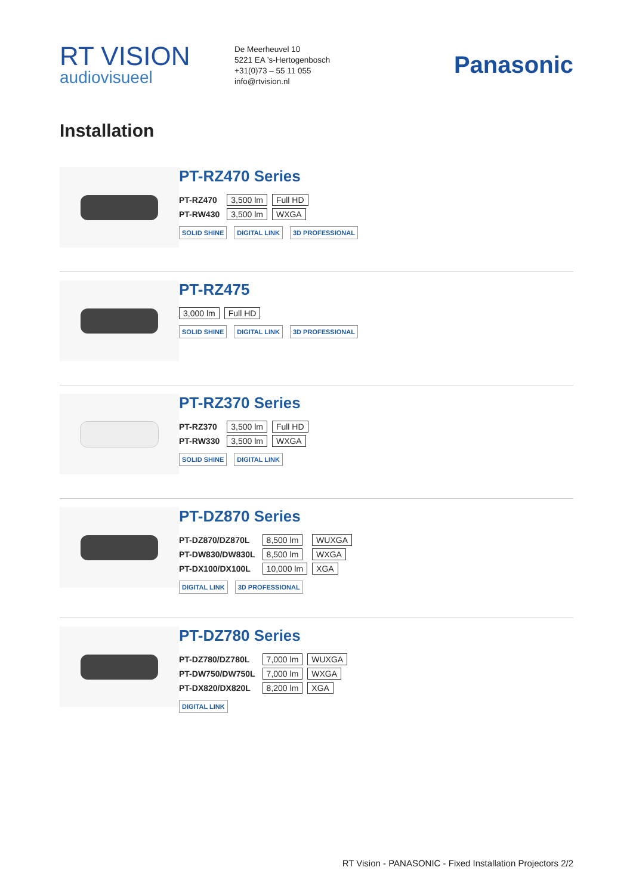RT VISION
audiovisueel
De Meerheuvel 10
5221 EA ’s-Hertogenbosch
+31(0)73 – 55 11 055
info@rtvision.nl
Panasonic
Installation
PT-RZ470 Series
| PT-RZ470 | 3,500 lm | Full HD |
| PT-RW430 | 3,500 lm | WXGA |
SOLID SHINE DIGITAL LINK 3D PROFESSIONAL
PT-RZ475
| 3,000 lm | Full HD |
SOLID SHINE DIGITAL LINK 3D PROFESSIONAL
PT-RZ370 Series
| PT-RZ370 | 3,500 lm | Full HD |
| PT-RW330 | 3,500 lm | WXGA |
SOLID SHINE DIGITAL LINK
PT-DZ870 Series
| PT-DZ870/DZ870L | 8,500 lm | WUXGA |
| PT-DW830/DW830L | 8,500 lm | WXGA |
| PT-DX100/DX100L | 10,000 lm | XGA |
DIGITAL LINK 3D PROFESSIONAL
PT-DZ780 Series
| PT-DZ780/DZ780L | 7,000 lm | WUXGA |
| PT-DW750/DW750L | 7,000 lm | WXGA |
| PT-DX820/DX820L | 8,200 lm | XGA |
DIGITAL LINK
RT Vision - PANASONIC - Fixed Installation Projectors 2/2